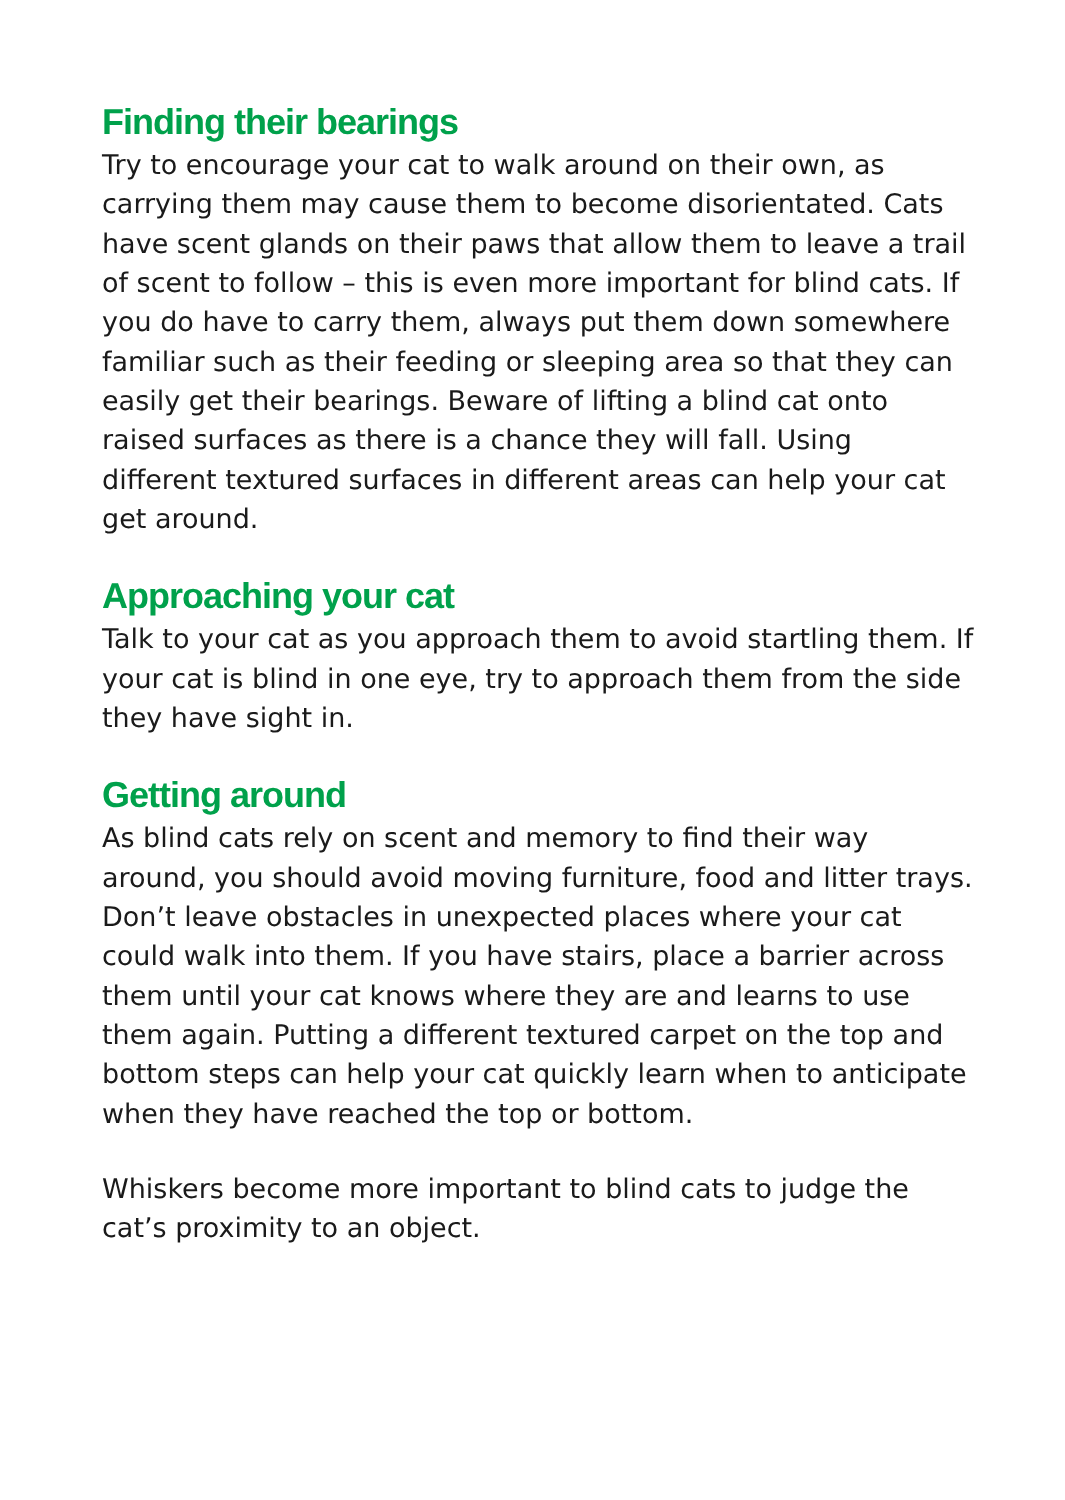Finding their bearings
Try to encourage your cat to walk around on their own, as carrying them may cause them to become disorientated. Cats have scent glands on their paws that allow them to leave a trail of scent to follow – this is even more important for blind cats. If you do have to carry them, always put them down somewhere familiar such as their feeding or sleeping area so that they can easily get their bearings. Beware of lifting a blind cat onto raised surfaces as there is a chance they will fall. Using different textured surfaces in different areas can help your cat get around.
Approaching your cat
Talk to your cat as you approach them to avoid startling them. If your cat is blind in one eye, try to approach them from the side they have sight in.
Getting around
As blind cats rely on scent and memory to find their way around, you should avoid moving furniture, food and litter trays. Don’t leave obstacles in unexpected places where your cat could walk into them. If you have stairs, place a barrier across them until your cat knows where they are and learns to use them again. Putting a different textured carpet on the top and bottom steps can help your cat quickly learn when to anticipate when they have reached the top or bottom.
Whiskers become more important to blind cats to judge the cat’s proximity to an object.